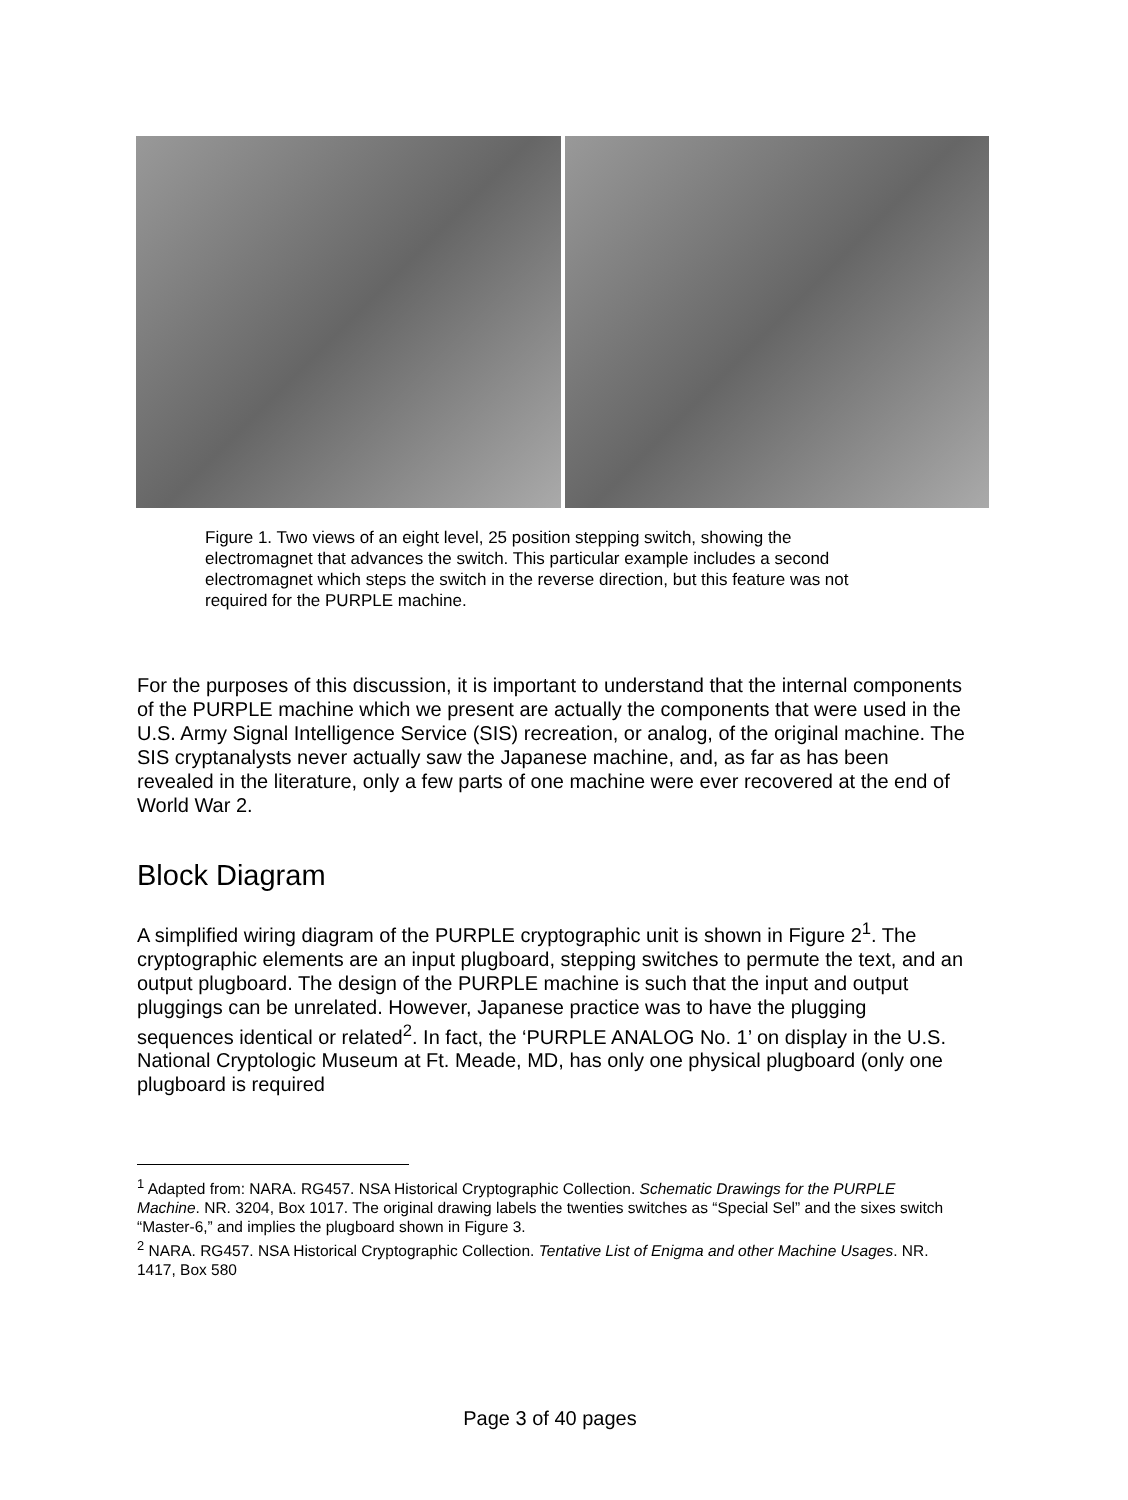Figure 1. Two views of an eight level, 25 position stepping switch, showing the electromagnet that advances the switch. This particular example includes a second electromagnet which steps the switch in the reverse direction, but this feature was not required for the PURPLE machine.
For the purposes of this discussion, it is important to understand that the internal components of the PURPLE machine which we present are actually the components that were used in the U.S. Army Signal Intelligence Service (SIS) recreation, or analog, of the original machine. The SIS cryptanalysts never actually saw the Japanese machine, and, as far as has been revealed in the literature, only a few parts of one machine were ever recovered at the end of World War 2.
Block Diagram
A simplified wiring diagram of the PURPLE cryptographic unit is shown in Figure 2<sup>1</sup>. The cryptographic elements are an input plugboard, stepping switches to permute the text, and an output plugboard. The design of the PURPLE machine is such that the input and output pluggings can be unrelated. However, Japanese practice was to have the plugging sequences identical or related<sup>2</sup>. In fact, the ‘PURPLE ANALOG No. 1’ on display in the U.S. National Cryptologic Museum at Ft. Meade, MD, has only one physical plugboard (only one plugboard is required
<sup>1</sup> Adapted from: NARA. RG457. NSA Historical Cryptographic Collection. Schematic Drawings for the PURPLE Machine. NR. 3204, Box 1017. The original drawing labels the twenties switches as “Special Sel” and the sixes switch “Master-6,” and implies the plugboard shown in Figure 3.
<sup>2</sup> NARA. RG457. NSA Historical Cryptographic Collection. Tentative List of Enigma and other Machine Usages. NR. 1417, Box 580
Page 3 of 40 pages